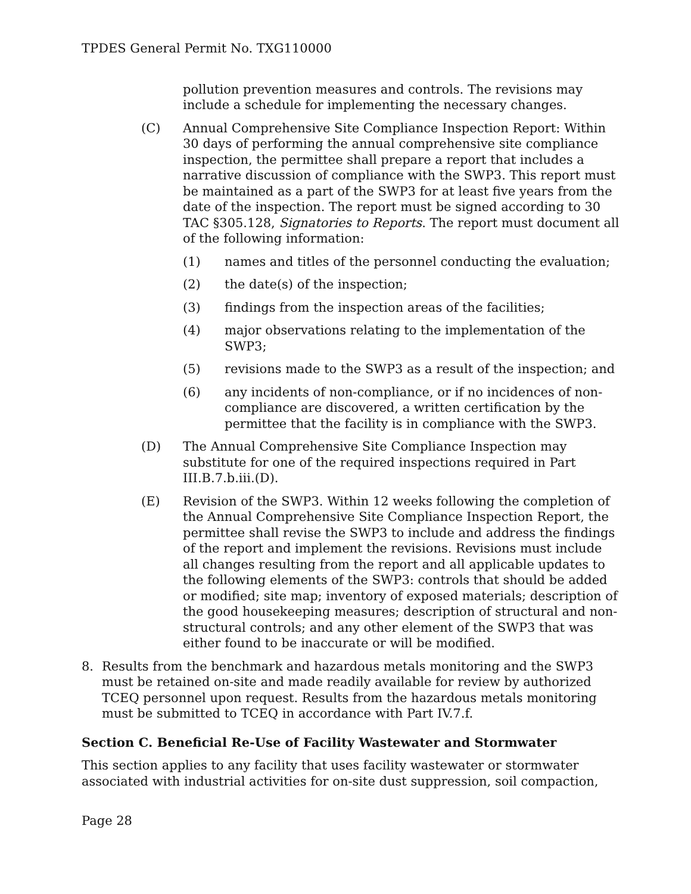TPDES General Permit No. TXG110000
pollution prevention measures and controls. The revisions may include a schedule for implementing the necessary changes.
(C) Annual Comprehensive Site Compliance Inspection Report: Within 30 days of performing the annual comprehensive site compliance inspection, the permittee shall prepare a report that includes a narrative discussion of compliance with the SWP3. This report must be maintained as a part of the SWP3 for at least five years from the date of the inspection. The report must be signed according to 30 TAC §305.128, Signatories to Reports. The report must document all of the following information:
(1) names and titles of the personnel conducting the evaluation;
(2) the date(s) of the inspection;
(3) findings from the inspection areas of the facilities;
(4) major observations relating to the implementation of the SWP3;
(5) revisions made to the SWP3 as a result of the inspection; and
(6) any incidents of non-compliance, or if no incidences of non-compliance are discovered, a written certification by the permittee that the facility is in compliance with the SWP3.
(D) The Annual Comprehensive Site Compliance Inspection may substitute for one of the required inspections required in Part III.B.7.b.iii.(D).
(E) Revision of the SWP3. Within 12 weeks following the completion of the Annual Comprehensive Site Compliance Inspection Report, the permittee shall revise the SWP3 to include and address the findings of the report and implement the revisions. Revisions must include all changes resulting from the report and all applicable updates to the following elements of the SWP3: controls that should be added or modified; site map; inventory of exposed materials; description of the good housekeeping measures; description of structural and non-structural controls; and any other element of the SWP3 that was either found to be inaccurate or will be modified.
8. Results from the benchmark and hazardous metals monitoring and the SWP3 must be retained on-site and made readily available for review by authorized TCEQ personnel upon request. Results from the hazardous metals monitoring must be submitted to TCEQ in accordance with Part IV.7.f.
Section C. Beneficial Re-Use of Facility Wastewater and Stormwater
This section applies to any facility that uses facility wastewater or stormwater associated with industrial activities for on-site dust suppression, soil compaction,
Page 28